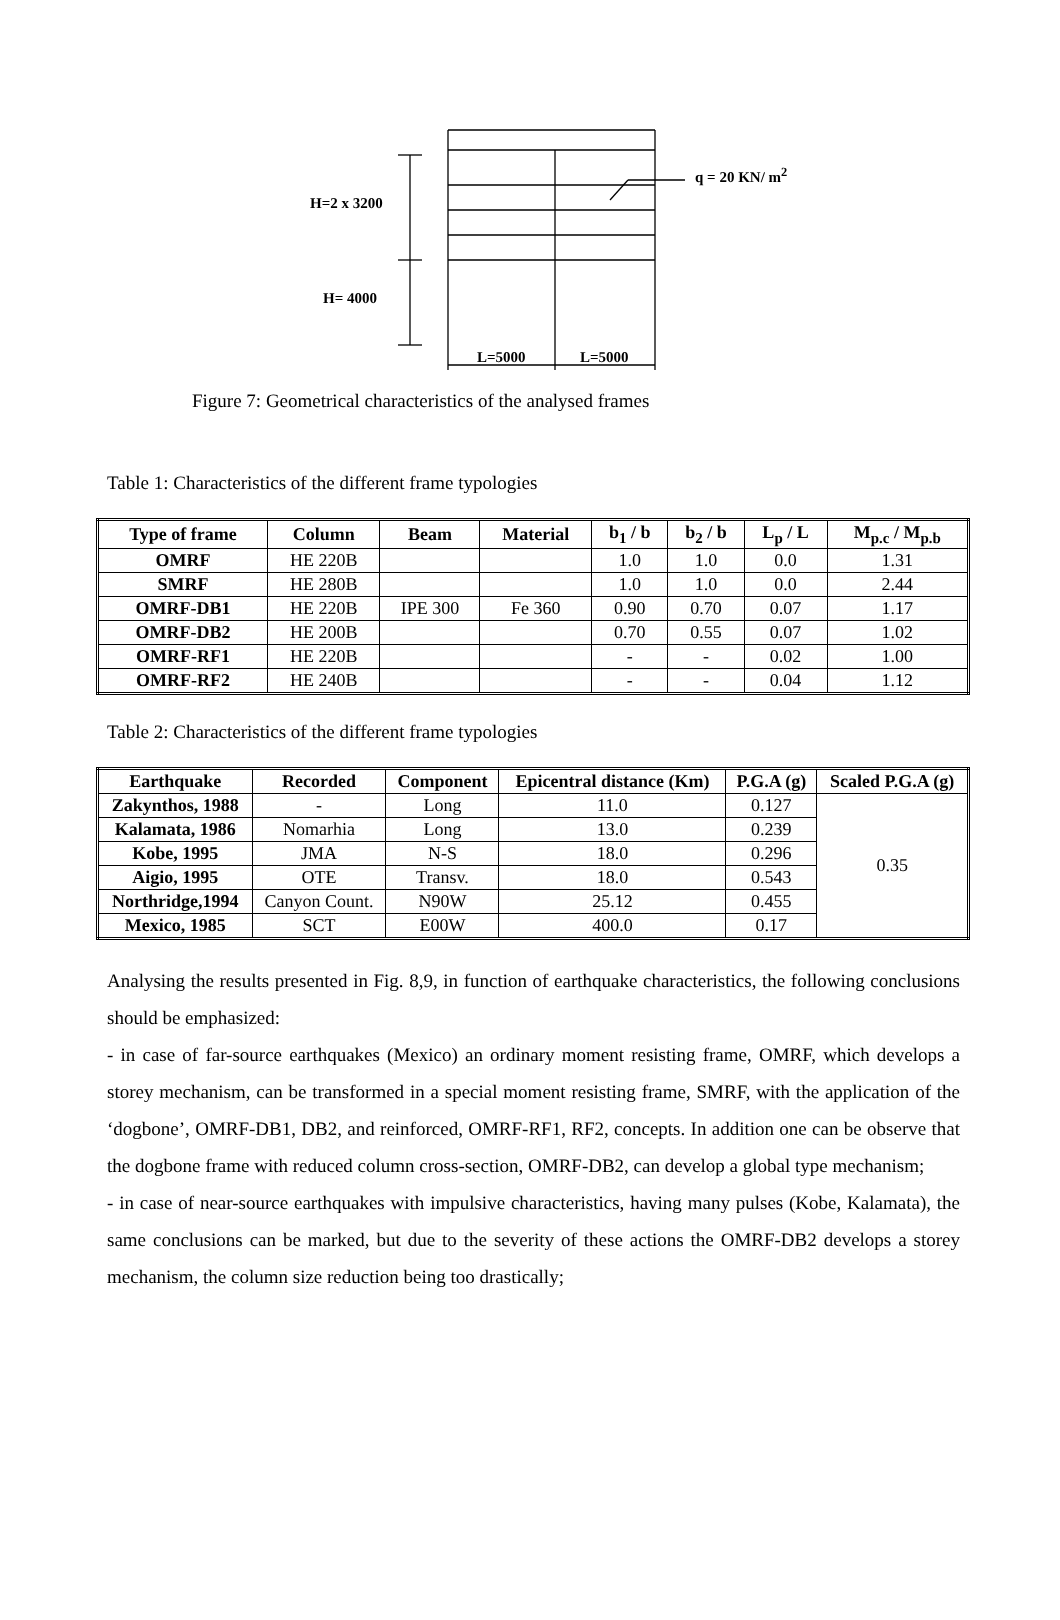q = 20 KN/ m<sup>2</sup>
H=2 x 3200
H= 4000
L=5000 L=5000
Figure 7: Geometrical characteristics of the analysed frames
Table 1: Characteristics of the different frame typologies
| Type of frame | Column | Beam | Material | b<sub>1</sub> / b | b<sub>2</sub> / b | L<sub>p</sub> / L | M<sub>p.c</sub> / M<sub>p.b</sub> |
| --- | --- | --- | --- | --- | --- | --- | --- |
| OMRF | HE 220B | | | 1.0 | 1.0 | 0.0 | 1.31 |
| SMRF | HE 280B | | | 1.0 | 1.0 | 0.0 | 2.44 |
| OMRF-DB1 | HE 220B | IPE 300 | Fe 360 | 0.90 | 0.70 | 0.07 | 1.17 |
| OMRF-DB2 | HE 200B | | | 0.70 | 0.55 | 0.07 | 1.02 |
| OMRF-RF1 | HE 220B | | | - | - | 0.02 | 1.00 |
| OMRF-RF2 | HE 240B | | | - | - | 0.04 | 1.12 |
Table 2: Characteristics of the different frame typologies
| Earthquake | Recorded | Component | Epicentral distance (Km) | P.G.A (g) | Scaled P.G.A (g) |
| --- | --- | --- | --- | --- | --- |
| Zakynthos, 1988 | - | Long | 11.0 | 0.127 | 0.35 |
| Kalamata, 1986 | Nomarhia | Long | 13.0 | 0.239 | |
| Kobe, 1995 | JMA | N-S | 18.0 | 0.296 | |
| Aigio, 1995 | OTE | Transv. | 18.0 | 0.543 | |
| Northridge,1994 | Canyon Count. | N90W | 25.12 | 0.455 | |
| Mexico, 1985 | SCT | E00W | 400.0 | 0.17 | |
Analysing the results presented in Fig. 8,9, in function of earthquake characteristics, the following conclusions should be emphasized:
- in case of far-source earthquakes (Mexico) an ordinary moment resisting frame, OMRF, which develops a storey mechanism, can be transformed in a special moment resisting frame, SMRF, with the application of the ‘dogbone’, OMRF-DB1, DB2, and reinforced, OMRF-RF1, RF2, concepts. In addition one can be observe that the dogbone frame with reduced column cross-section, OMRF-DB2, can develop a global type mechanism;
- in case of near-source earthquakes with impulsive characteristics, having many pulses (Kobe, Kalamata), the same conclusions can be marked, but due to the severity of these actions the OMRF-DB2 develops a storey mechanism, the column size reduction being too drastically;